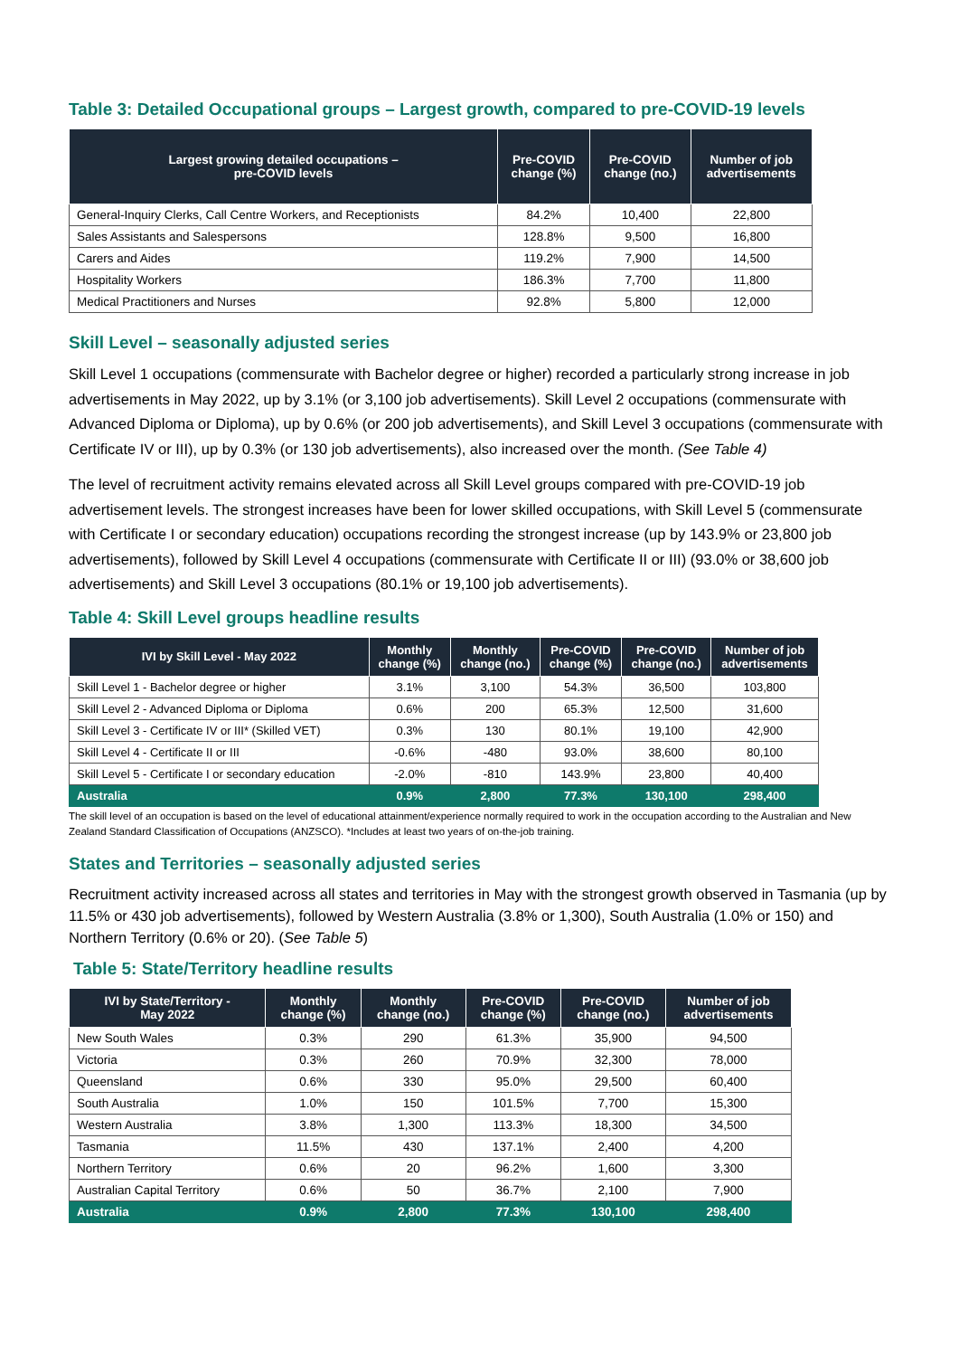Table 3: Detailed Occupational groups – Largest growth, compared to pre-COVID-19 levels
| Largest growing detailed occupations – pre-COVID levels | Pre-COVID change (%) | Pre-COVID change (no.) | Number of job advertisements |
| --- | --- | --- | --- |
| General-Inquiry Clerks, Call Centre Workers, and Receptionists | 84.2% | 10,400 | 22,800 |
| Sales Assistants and Salespersons | 128.8% | 9,500 | 16,800 |
| Carers and Aides | 119.2% | 7,900 | 14,500 |
| Hospitality Workers | 186.3% | 7,700 | 11,800 |
| Medical Practitioners and Nurses | 92.8% | 5,800 | 12,000 |
Skill Level – seasonally adjusted series
Skill Level 1 occupations (commensurate with Bachelor degree or higher) recorded a particularly strong increase in job advertisements in May 2022, up by 3.1% (or 3,100 job advertisements). Skill Level 2 occupations (commensurate with Advanced Diploma or Diploma), up by 0.6% (or 200 job advertisements), and Skill Level 3 occupations (commensurate with Certificate IV or III), up by 0.3% (or 130 job advertisements), also increased over the month. (See Table 4)
The level of recruitment activity remains elevated across all Skill Level groups compared with pre-COVID-19 job advertisement levels. The strongest increases have been for lower skilled occupations, with Skill Level 5 (commensurate with Certificate I or secondary education) occupations recording the strongest increase (up by 143.9% or 23,800 job advertisements), followed by Skill Level 4 occupations (commensurate with Certificate II or III) (93.0% or 38,600 job advertisements) and Skill Level 3 occupations (80.1% or 19,100 job advertisements).
Table 4: Skill Level groups headline results
| IVI by Skill Level - May 2022 | Monthly change (%) | Monthly change (no.) | Pre-COVID change (%) | Pre-COVID change (no.) | Number of job advertisements |
| --- | --- | --- | --- | --- | --- |
| Skill Level 1 - Bachelor degree or higher | 3.1% | 3,100 | 54.3% | 36,500 | 103,800 |
| Skill Level 2 - Advanced Diploma or Diploma | 0.6% | 200 | 65.3% | 12,500 | 31,600 |
| Skill Level 3 - Certificate IV or III* (Skilled VET) | 0.3% | 130 | 80.1% | 19,100 | 42,900 |
| Skill Level 4 - Certificate II or III | -0.6% | -480 | 93.0% | 38,600 | 80,100 |
| Skill Level 5 - Certificate I or secondary education | -2.0% | -810 | 143.9% | 23,800 | 40,400 |
| Australia | 0.9% | 2,800 | 77.3% | 130,100 | 298,400 |
The skill level of an occupation is based on the level of educational attainment/experience normally required to work in the occupation according to the Australian and New Zealand Standard Classification of Occupations (ANZSCO). *Includes at least two years of on-the-job training.
States and Territories – seasonally adjusted series
Recruitment activity increased across all states and territories in May with the strongest growth observed in Tasmania (up by 11.5% or 430 job advertisements), followed by Western Australia (3.8% or 1,300), South Australia (1.0% or 150) and Northern Territory (0.6% or 20). (See Table 5)
Table 5: State/Territory headline results
| IVI by State/Territory - May 2022 | Monthly change (%) | Monthly change (no.) | Pre-COVID change (%) | Pre-COVID change (no.) | Number of job advertisements |
| --- | --- | --- | --- | --- | --- |
| New South Wales | 0.3% | 290 | 61.3% | 35,900 | 94,500 |
| Victoria | 0.3% | 260 | 70.9% | 32,300 | 78,000 |
| Queensland | 0.6% | 330 | 95.0% | 29,500 | 60,400 |
| South Australia | 1.0% | 150 | 101.5% | 7,700 | 15,300 |
| Western Australia | 3.8% | 1,300 | 113.3% | 18,300 | 34,500 |
| Tasmania | 11.5% | 430 | 137.1% | 2,400 | 4,200 |
| Northern Territory | 0.6% | 20 | 96.2% | 1,600 | 3,300 |
| Australian Capital Territory | 0.6% | 50 | 36.7% | 2,100 | 7,900 |
| Australia | 0.9% | 2,800 | 77.3% | 130,100 | 298,400 |